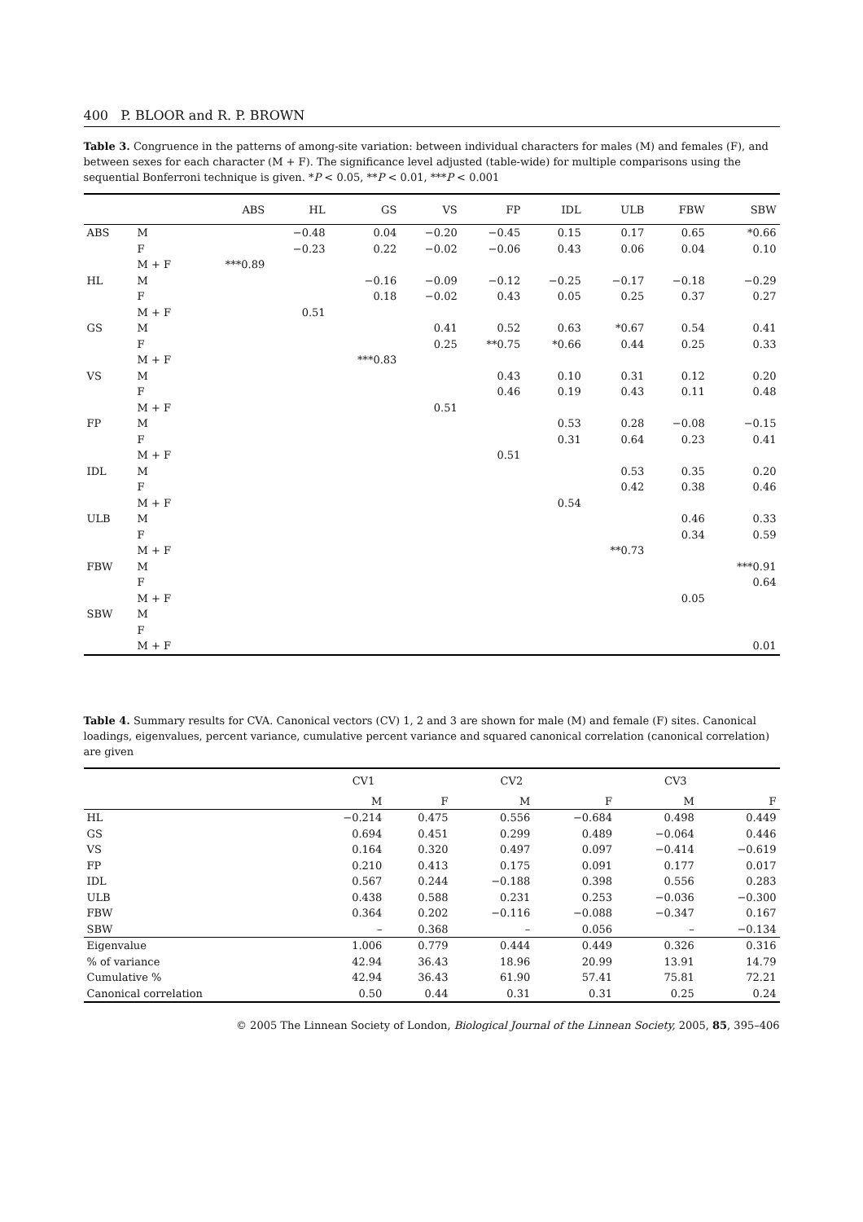400 P. BLOOR and R. P. BROWN
Table 3. Congruence in the patterns of among-site variation: between individual characters for males (M) and females (F), and between sexes for each character (M + F). The significance level adjusted (table-wide) for multiple comparisons using the sequential Bonferroni technique is given. *P < 0.05, **P < 0.01, ***P < 0.001
| | | ABS | HL | GS | VS | FP | IDL | ULB | FBW | SBW |
| --- | --- | --- | --- | --- | --- | --- | --- | --- | --- | --- |
| ABS | M | | −0.48 | 0.04 | −0.20 | −0.45 | 0.15 | 0.17 | 0.65 | *0.66 |
| | F | | −0.23 | 0.22 | −0.02 | −0.06 | 0.43 | 0.06 | 0.04 | 0.10 |
| | M + F | ***0.89 | | | | | | | | |
| HL | M | | | −0.16 | −0.09 | −0.12 | −0.25 | −0.17 | −0.18 | −0.29 |
| | F | | | 0.18 | −0.02 | 0.43 | 0.05 | 0.25 | 0.37 | 0.27 |
| | M + F | | 0.51 | | | | | | | |
| GS | M | | | | 0.41 | 0.52 | 0.63 | *0.67 | 0.54 | 0.41 |
| | F | | | | 0.25 | **0.75 | *0.66 | 0.44 | 0.25 | 0.33 |
| | M + F | | | ***0.83 | | | | | | |
| VS | M | | | | | 0.43 | 0.10 | 0.31 | 0.12 | 0.20 |
| | F | | | | | 0.46 | 0.19 | 0.43 | 0.11 | 0.48 |
| | M + F | | | | 0.51 | | | | | |
| FP | M | | | | | | 0.53 | 0.28 | −0.08 | −0.15 |
| | F | | | | | | 0.31 | 0.64 | 0.23 | 0.41 |
| | M + F | | | | | 0.51 | | | | |
| IDL | M | | | | | | | 0.53 | 0.35 | 0.20 |
| | F | | | | | | | 0.42 | 0.38 | 0.46 |
| | M + F | | | | | | 0.54 | | | |
| ULB | M | | | | | | | | 0.46 | 0.33 |
| | F | | | | | | | | 0.34 | 0.59 |
| | M + F | | | | | | | **0.73 | | |
| FBW | M | | | | | | | | | ***0.91 |
| | F | | | | | | | | | 0.64 |
| | M + F | | | | | | | | 0.05 | |
| SBW | M | | | | | | | | | |
| | F | | | | | | | | | |
| | M + F | | | | | | | | | 0.01 |
Table 4. Summary results for CVA. Canonical vectors (CV) 1, 2 and 3 are shown for male (M) and female (F) sites. Canonical loadings, eigenvalues, percent variance, cumulative percent variance and squared canonical correlation (canonical correlation) are given
| | CV1 | | CV2 | | CV3 | |
| | M | F | M | F | M | F |
| HL | −0.214 | 0.475 | 0.556 | −0.684 | 0.498 | 0.449 |
| GS | 0.694 | 0.451 | 0.299 | 0.489 | −0.064 | 0.446 |
| VS | 0.164 | 0.320 | 0.497 | 0.097 | −0.414 | −0.619 |
| FP | 0.210 | 0.413 | 0.175 | 0.091 | 0.177 | 0.017 |
| IDL | 0.567 | 0.244 | −0.188 | 0.398 | 0.556 | 0.283 |
| ULB | 0.438 | 0.588 | 0.231 | 0.253 | −0.036 | −0.300 |
| FBW | 0.364 | 0.202 | −0.116 | −0.088 | −0.347 | 0.167 |
| SBW | – | 0.368 | – | 0.056 | – | −0.134 |
| Eigenvalue | 1.006 | 0.779 | 0.444 | 0.449 | 0.326 | 0.316 |
| % of variance | 42.94 | 36.43 | 18.96 | 20.99 | 13.91 | 14.79 |
| Cumulative % | 42.94 | 36.43 | 61.90 | 57.41 | 75.81 | 72.21 |
| Canonical correlation | 0.50 | 0.44 | 0.31 | 0.31 | 0.25 | 0.24 |
© 2005 The Linnean Society of London, Biological Journal of the Linnean Society, 2005, 85, 395–406